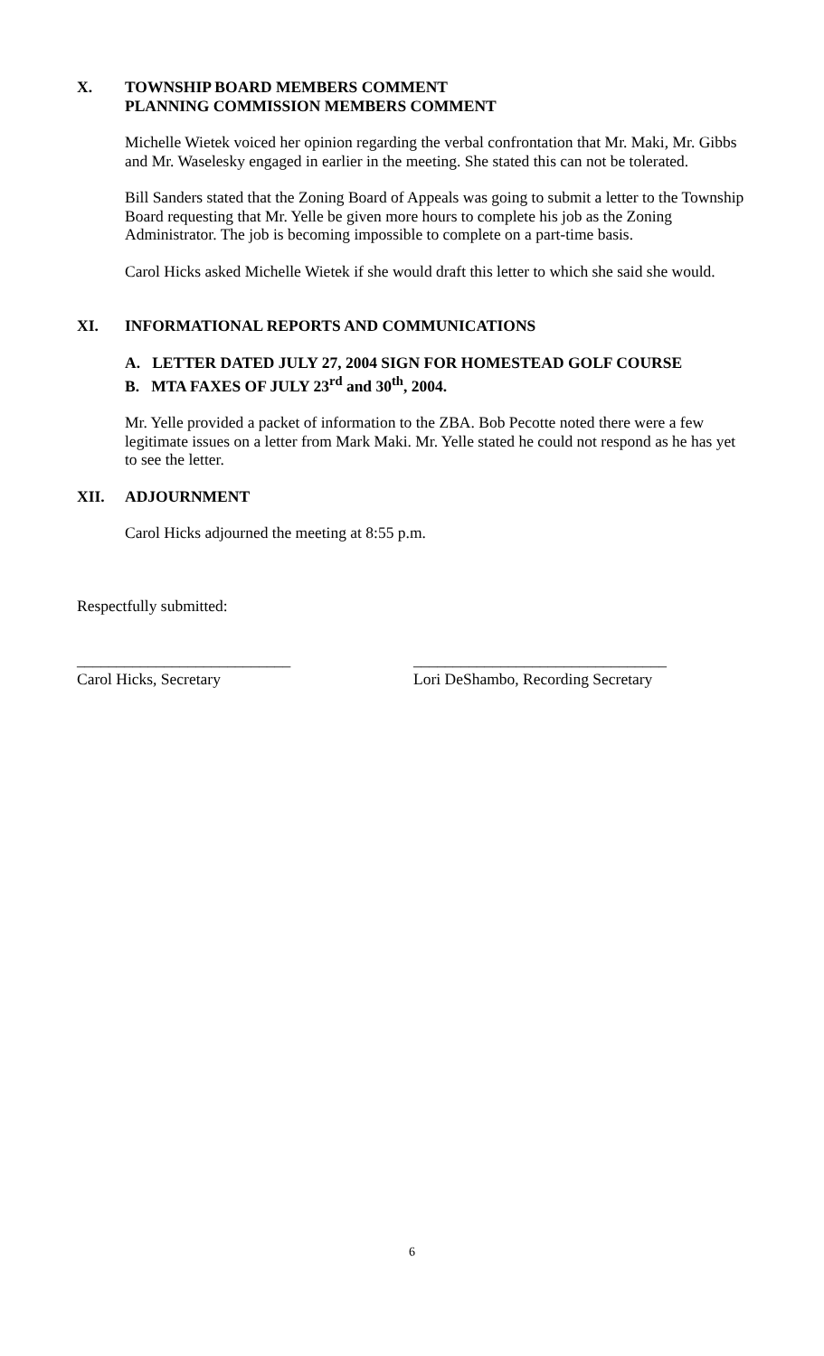X. TOWNSHIP BOARD MEMBERS COMMENT
PLANNING COMMISSION MEMBERS COMMENT
Michelle Wietek voiced her opinion regarding the verbal confrontation that Mr. Maki, Mr. Gibbs and Mr. Waselesky engaged in earlier in the meeting. She stated this can not be tolerated.
Bill Sanders stated that the Zoning Board of Appeals was going to submit a letter to the Township Board requesting that Mr. Yelle be given more hours to complete his job as the Zoning Administrator. The job is becoming impossible to complete on a part-time basis.
Carol Hicks asked Michelle Wietek if she would draft this letter to which she said she would.
XI. INFORMATIONAL REPORTS AND COMMUNICATIONS
A. LETTER DATED JULY 27, 2004 SIGN FOR HOMESTEAD GOLF COURSE
B. MTA FAXES OF JULY 23<sup>rd</sup> and 30<sup>th</sup>, 2004.
Mr. Yelle provided a packet of information to the ZBA. Bob Pecotte noted there were a few legitimate issues on a letter from Mark Maki. Mr. Yelle stated he could not respond as he has yet to see the letter.
XII. ADJOURNMENT
Carol Hicks adjourned the meeting at 8:55 p.m.
Respectfully submitted:
___________________________
Carol Hicks, Secretary
________________________________
Lori DeShambo, Recording Secretary
6